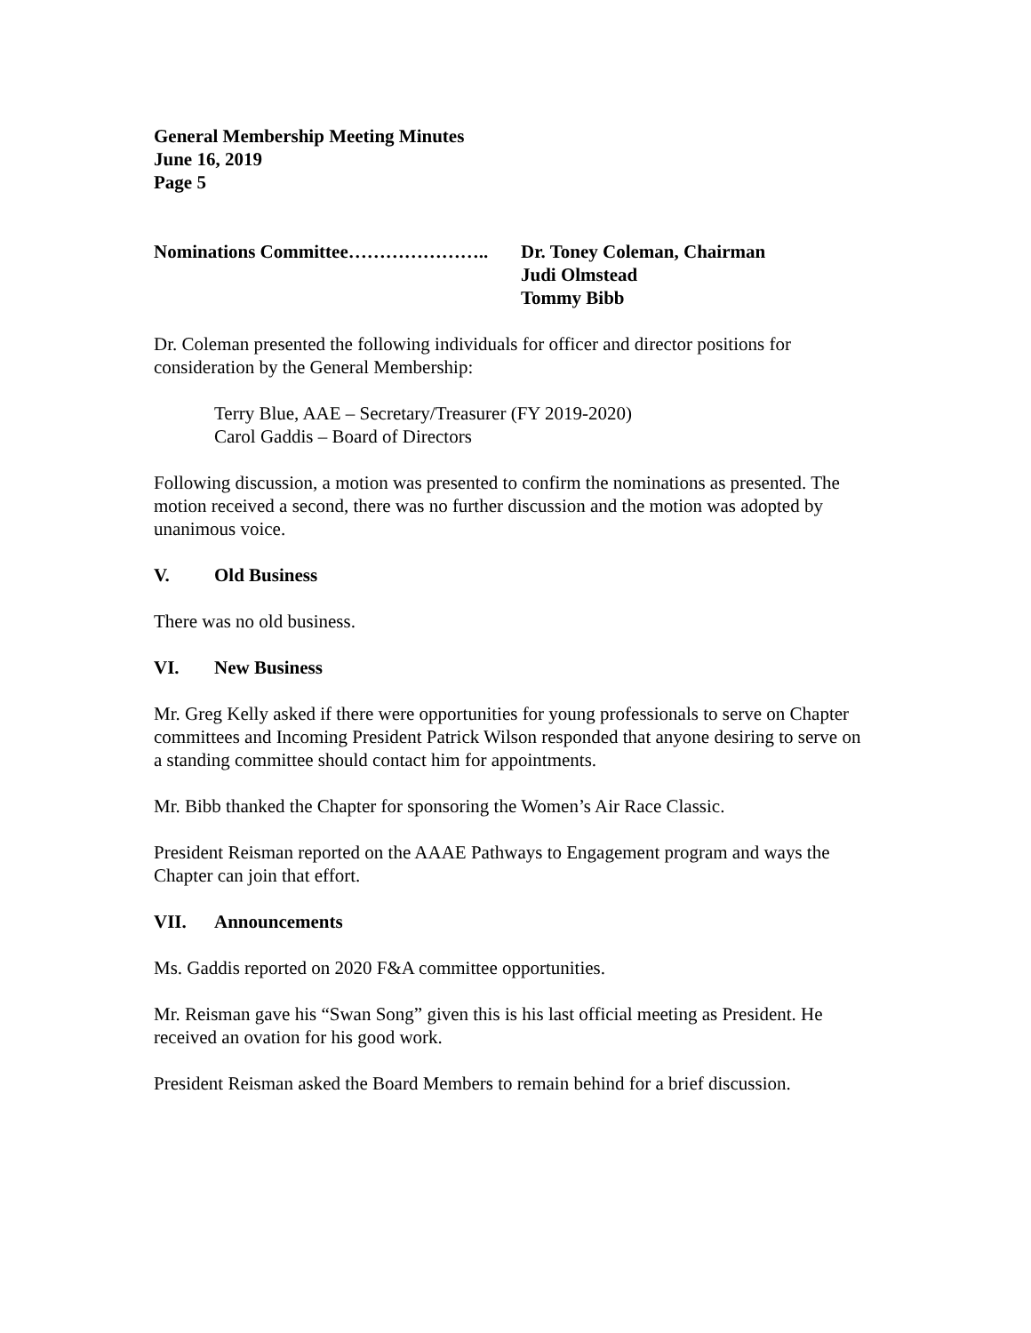General Membership Meeting Minutes
June 16, 2019
Page 5
Nominations Committee………………….. Dr. Toney Coleman, Chairman
Judi Olmstead
Tommy Bibb
Dr. Coleman presented the following individuals for officer and director positions for consideration by the General Membership:
Terry Blue, AAE – Secretary/Treasurer (FY 2019-2020)
Carol Gaddis – Board of Directors
Following discussion, a motion was presented to confirm the nominations as presented. The motion received a second, there was no further discussion and the motion was adopted by unanimous voice.
V. Old Business
There was no old business.
VI. New Business
Mr. Greg Kelly asked if there were opportunities for young professionals to serve on Chapter committees and Incoming President Patrick Wilson responded that anyone desiring to serve on a standing committee should contact him for appointments.
Mr. Bibb thanked the Chapter for sponsoring the Women’s Air Race Classic.
President Reisman reported on the AAAE Pathways to Engagement program and ways the Chapter can join that effort.
VII. Announcements
Ms. Gaddis reported on 2020 F&A committee opportunities.
Mr. Reisman gave his “Swan Song” given this is his last official meeting as President. He received an ovation for his good work.
President Reisman asked the Board Members to remain behind for a brief discussion.